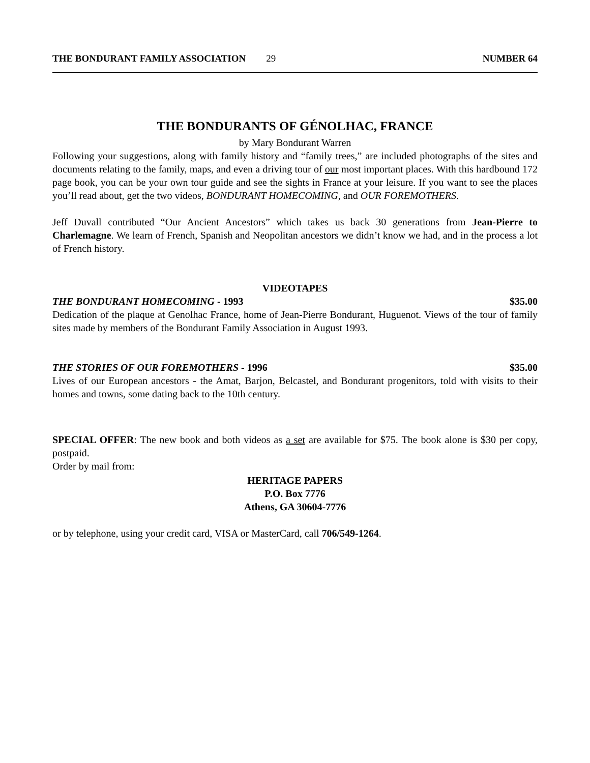THE BONDURANT FAMILY ASSOCIATION 29 NUMBER 64
THE BONDURANTS OF GÉNOLHAC, FRANCE
by Mary Bondurant Warren
Following your suggestions, along with family history and “family trees,” are included photographs of the sites and documents relating to the family, maps, and even a driving tour of our most important places. With this hardbound 172 page book, you can be your own tour guide and see the sights in France at your leisure. If you want to see the places you’ll read about, get the two videos, BONDURANT HOMECOMING, and OUR FOREMOTHERS.
Jeff Duvall contributed “Our Ancient Ancestors” which takes us back 30 generations from Jean-Pierre to Charlemagne. We learn of French, Spanish and Neopolitan ancestors we didn’t know we had, and in the process a lot of French history.
VIDEOTAPES
THE BONDURANT HOMECOMING - 1993 $35.00
Dedication of the plaque at Genolhac France, home of Jean-Pierre Bondurant, Huguenot. Views of the tour of family sites made by members of the Bondurant Family Association in August 1993.
THE STORIES OF OUR FOREMOTHERS - 1996 $35.00
Lives of our European ancestors - the Amat, Barjon, Belcastel, and Bondurant progenitors, told with visits to their homes and towns, some dating back to the 10th century.
SPECIAL OFFER: The new book and both videos as a set are available for $75. The book alone is $30 per copy, postpaid.
Order by mail from:
HERITAGE PAPERS
P.O. Box 7776
Athens, GA 30604-7776
or by telephone, using your credit card, VISA or MasterCard, call 706/549-1264.